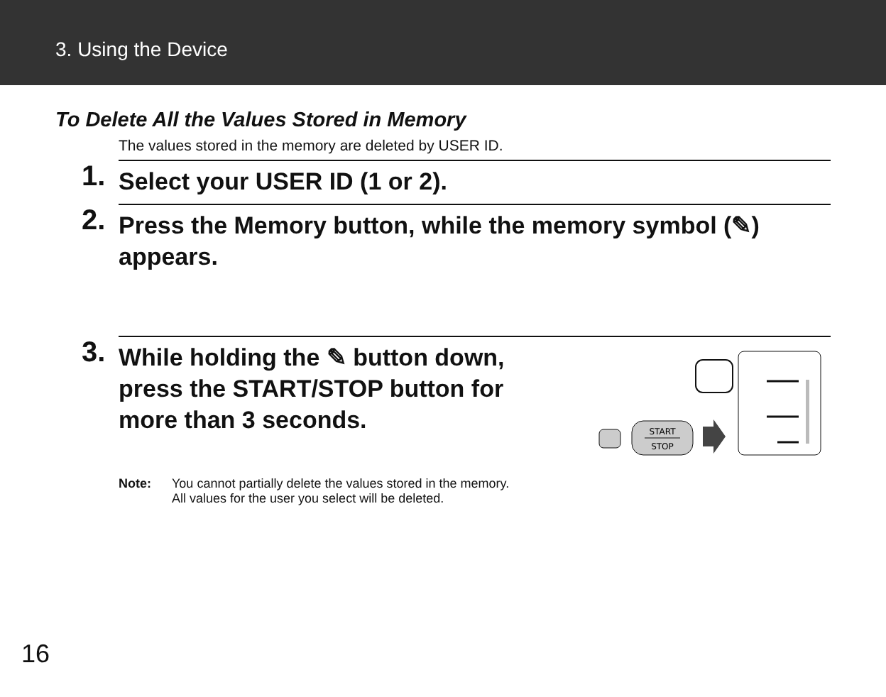3. Using the Device
To Delete All the Values Stored in Memory
The values stored in the memory are deleted by USER ID.
1.
Select your USER ID (1 or 2).
2.
Press the Memory button, while the memory symbol (✎) appears.
3.
While holding the ✎ button down,
press the START/STOP button for
more than 3 seconds.
START
STOP
Note: You cannot partially delete the values stored in the memory.
All values for the user you select will be deleted.
16